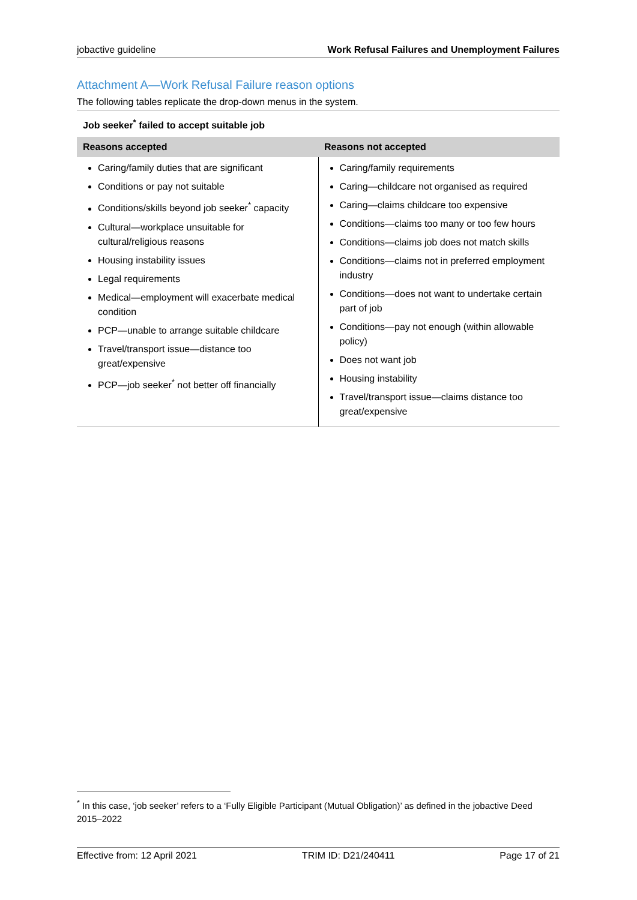jobactive guideline Work Refusal Failures and Unemployment Failures
Attachment A—Work Refusal Failure reason options
The following tables replicate the drop-down menus in the system.
Job seeker<sup>*</sup> failed to accept suitable job
| Reasons accepted | Reasons not accepted |
| --- | --- |
| Caring/family duties that are significant Conditions or pay not suitable Conditions/skills beyond job seeker<sup>*</sup> capacity Cultural—workplace unsuitable for cultural/religious reasons Housing instability issues Legal requirements Medical—employment will exacerbate medical condition PCP—unable to arrange suitable childcare Travel/transport issue—distance too great/expensive PCP—job seeker<sup>*</sup> not better off financially | Caring/family requirements Caring—childcare not organised as required Caring—claims childcare too expensive Conditions—claims too many or too few hours Conditions—claims job does not match skills Conditions—claims not in preferred employment industry Conditions—does not want to undertake certain part of job Conditions—pay not enough (within allowable policy) Does not want job Housing instability Travel/transport issue—claims distance too great/expensive |
<sup>*</sup> In this case, ‘job seeker’ refers to a ‘Fully Eligible Participant (Mutual Obligation)’ as defined in the jobactive Deed 2015–2022
Effective from: 12 April 2021 TRIM ID: D21/240411 Page 17 of 21